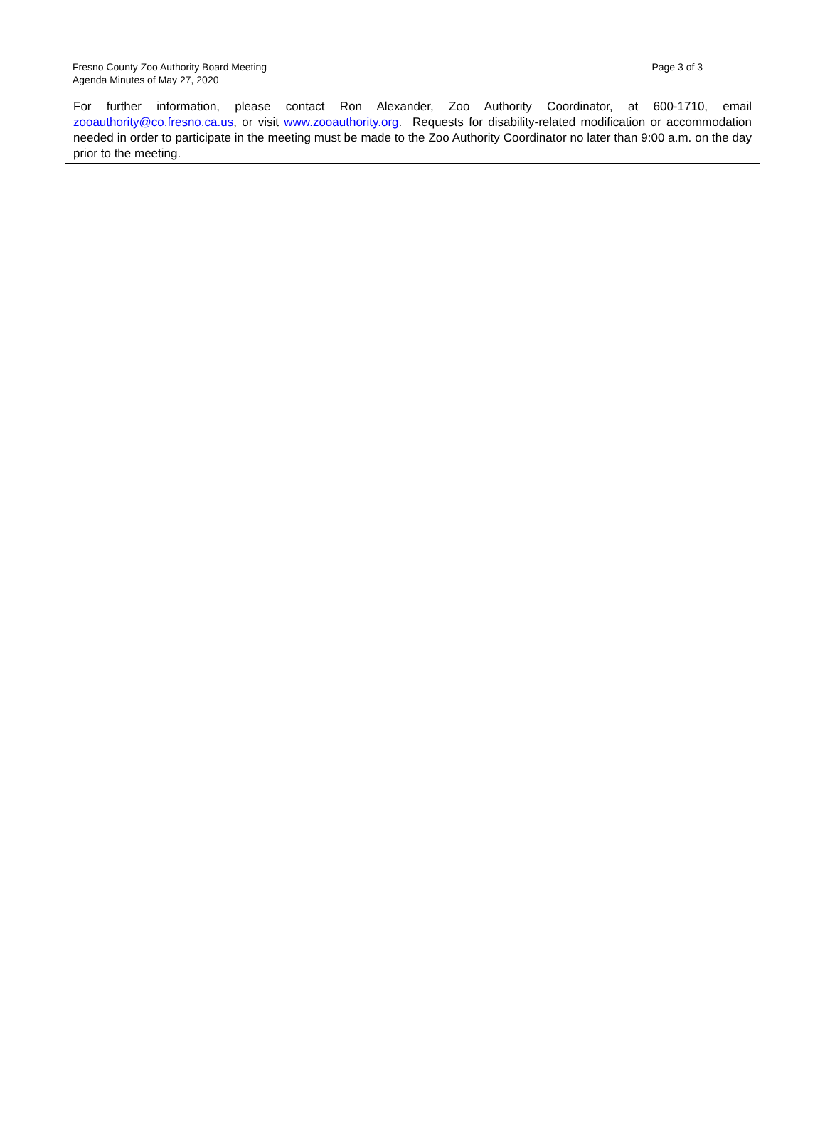Fresno County Zoo Authority Board Meeting
Agenda Minutes of May 27, 2020
Page 3 of 3
For further information, please contact Ron Alexander, Zoo Authority Coordinator, at 600-1710, email zooauthority@co.fresno.ca.us, or visit www.zooauthority.org. Requests for disability-related modification or accommodation needed in order to participate in the meeting must be made to the Zoo Authority Coordinator no later than 9:00 a.m. on the day prior to the meeting.